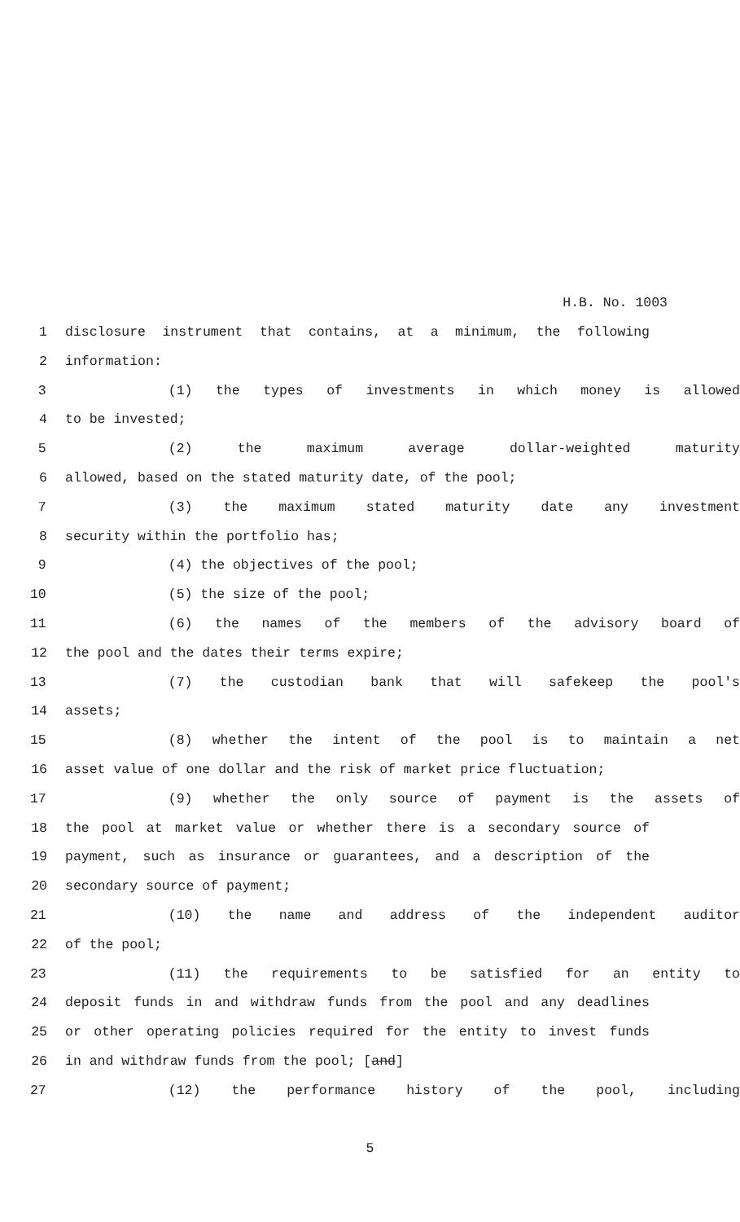H.B. No. 1003
1 disclosure instrument that contains, at a minimum, the following
2 information:
3 (1) the types of investments in which money is allowed
4 to be invested;
5 (2) the maximum average dollar-weighted maturity
6 allowed, based on the stated maturity date, of the pool;
7 (3) the maximum stated maturity date any investment
8 security within the portfolio has;
9 (4) the objectives of the pool;
10 (5) the size of the pool;
11 (6) the names of the members of the advisory board of
12 the pool and the dates their terms expire;
13 (7) the custodian bank that will safekeep the pool's
14 assets;
15 (8) whether the intent of the pool is to maintain a net
16 asset value of one dollar and the risk of market price fluctuation;
17 (9) whether the only source of payment is the assets of
18 the pool at market value or whether there is a secondary source of
19 payment, such as insurance or guarantees, and a description of the
20 secondary source of payment;
21 (10) the name and address of the independent auditor
22 of the pool;
23 (11) the requirements to be satisfied for an entity to
24 deposit funds in and withdraw funds from the pool and any deadlines
25 or other operating policies required for the entity to invest funds
26 in and withdraw funds from the pool; [and]
27 (12) the performance history of the pool, including
5